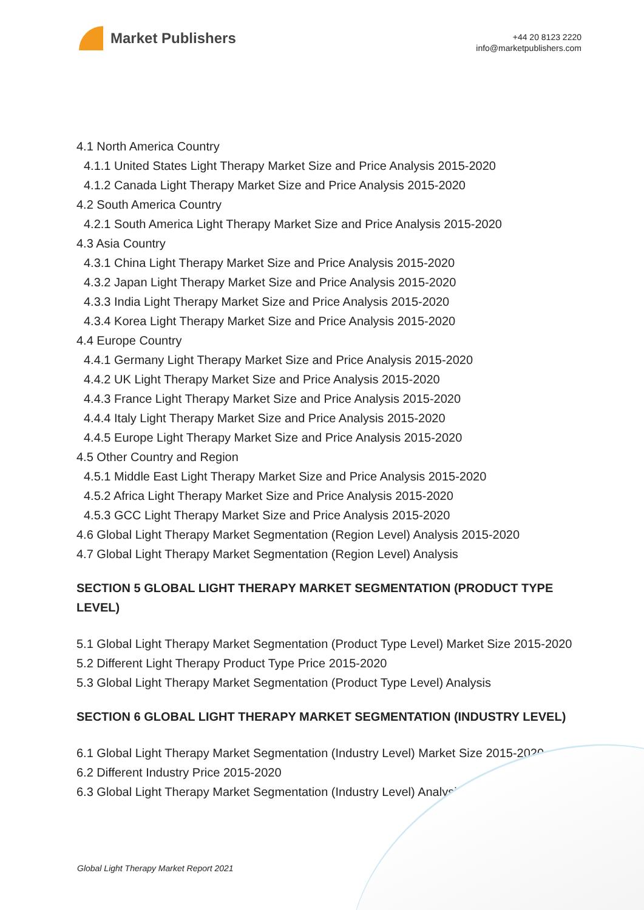Market Publishers
+44 20 8123 2220
info@marketpublishers.com
4.1 North America Country
4.1.1 United States Light Therapy Market Size and Price Analysis 2015-2020
4.1.2 Canada Light Therapy Market Size and Price Analysis 2015-2020
4.2 South America Country
4.2.1 South America Light Therapy Market Size and Price Analysis 2015-2020
4.3 Asia Country
4.3.1 China Light Therapy Market Size and Price Analysis 2015-2020
4.3.2 Japan Light Therapy Market Size and Price Analysis 2015-2020
4.3.3 India Light Therapy Market Size and Price Analysis 2015-2020
4.3.4 Korea Light Therapy Market Size and Price Analysis 2015-2020
4.4 Europe Country
4.4.1 Germany Light Therapy Market Size and Price Analysis 2015-2020
4.4.2 UK Light Therapy Market Size and Price Analysis 2015-2020
4.4.3 France Light Therapy Market Size and Price Analysis 2015-2020
4.4.4 Italy Light Therapy Market Size and Price Analysis 2015-2020
4.4.5 Europe Light Therapy Market Size and Price Analysis 2015-2020
4.5 Other Country and Region
4.5.1 Middle East Light Therapy Market Size and Price Analysis 2015-2020
4.5.2 Africa Light Therapy Market Size and Price Analysis 2015-2020
4.5.3 GCC Light Therapy Market Size and Price Analysis 2015-2020
4.6 Global Light Therapy Market Segmentation (Region Level) Analysis 2015-2020
4.7 Global Light Therapy Market Segmentation (Region Level) Analysis
SECTION 5 GLOBAL LIGHT THERAPY MARKET SEGMENTATION (PRODUCT TYPE LEVEL)
5.1 Global Light Therapy Market Segmentation (Product Type Level) Market Size 2015-2020
5.2 Different Light Therapy Product Type Price 2015-2020
5.3 Global Light Therapy Market Segmentation (Product Type Level) Analysis
SECTION 6 GLOBAL LIGHT THERAPY MARKET SEGMENTATION (INDUSTRY LEVEL)
6.1 Global Light Therapy Market Segmentation (Industry Level) Market Size 2015-2020
6.2 Different Industry Price 2015-2020
6.3 Global Light Therapy Market Segmentation (Industry Level) Analysis
Global Light Therapy Market Report 2021